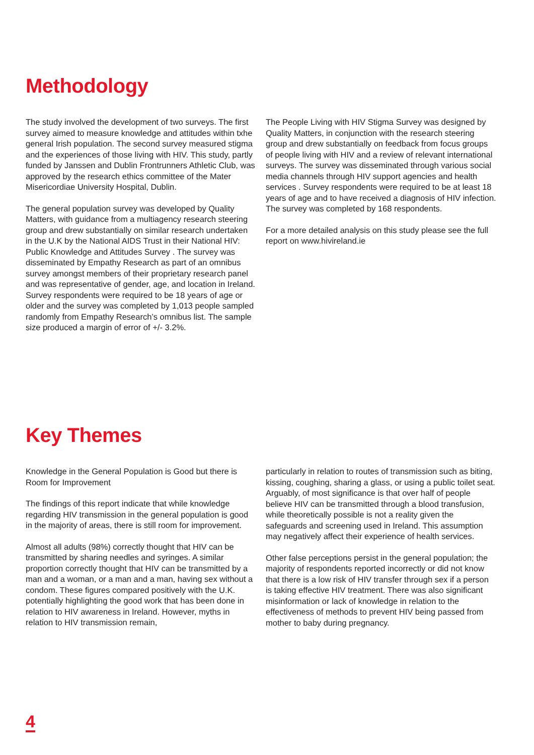Methodology
The study involved the development of two surveys. The first survey aimed to measure knowledge and attitudes within txhe general Irish population. The second survey measured stigma and the experiences of those living with HIV. This study, partly funded by Janssen and Dublin Frontrunners Athletic Club, was approved by the research ethics committee of the Mater Misericordiae University Hospital, Dublin.
The general population survey was developed by Quality Matters, with guidance from a multiagency research steering group and drew substantially on similar research undertaken in the U.K by the National AIDS Trust in their National HIV: Public Knowledge and Attitudes Survey . The survey was disseminated by Empathy Research as part of an omnibus survey amongst members of their proprietary research panel and was representative of gender, age, and location in Ireland. Survey respondents were required to be 18 years of age or older and the survey was completed by 1,013 people sampled randomly from Empathy Research’s omnibus list. The sample size produced a margin of error of +/- 3.2%.
The People Living with HIV Stigma Survey was designed by Quality Matters, in conjunction with the research steering group and drew substantially on feedback from focus groups of people living with HIV and a review of relevant international surveys. The survey was disseminated through various social media channels through HIV support agencies and health services . Survey respondents were required to be at least 18 years of age and to have received a diagnosis of HIV infection. The survey was completed by 168 respondents.
For a more detailed analysis on this study please see the full report on www.hivireland.ie
Key Themes
Knowledge in the General Population is Good but there is Room for Improvement
The findings of this report indicate that while knowledge regarding HIV transmission in the general population is good in the majority of areas, there is still room for improvement.
Almost all adults (98%) correctly thought that HIV can be transmitted by sharing needles and syringes. A similar proportion correctly thought that HIV can be transmitted by a man and a woman, or a man and a man, having sex without a condom. These figures compared positively with the U.K. potentially highlighting the good work that has been done in relation to HIV awareness in Ireland. However, myths in relation to HIV transmission remain,
particularly in relation to routes of transmission such as biting, kissing, coughing, sharing a glass, or using a public toilet seat. Arguably, of most significance is that over half of people believe HIV can be transmitted through a blood transfusion, while theoretically possible is not a reality given the safeguards and screening used in Ireland. This assumption may negatively affect their experience of health services.
Other false perceptions persist in the general population; the majority of respondents reported incorrectly or did not know that there is a low risk of HIV transfer through sex if a person is taking effective HIV treatment. There was also significant misinformation or lack of knowledge in relation to the effectiveness of methods to prevent HIV being passed from mother to baby during pregnancy.
4